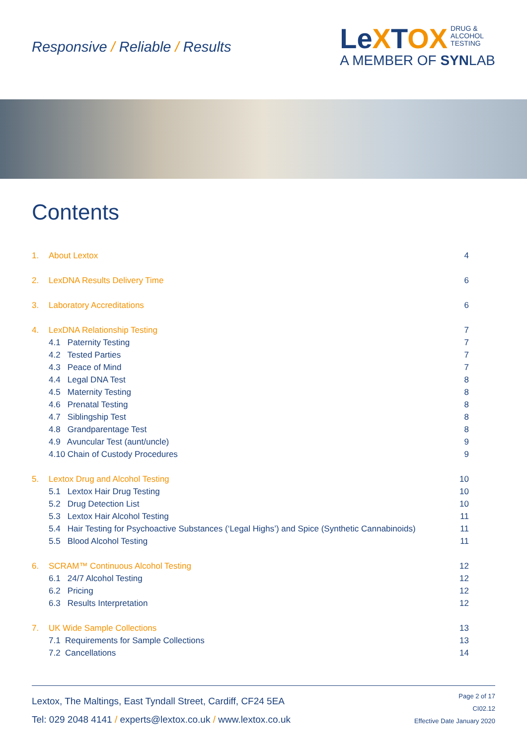Responsive / Reliable / Results
LeXTOX DRUG &
ALCOHOL
TESTING
A MEMBER OF SYNLAB
Contents
1. About Lextox 4
2. LexDNA Results Delivery Time 6
3. Laboratory Accreditations 6
4. LexDNA Relationship Testing 7
4.1 Paternity Testing 7
4.2 Tested Parties 7
4.3 Peace of Mind 7
4.4 Legal DNA Test 8
4.5 Maternity Testing 8
4.6 Prenatal Testing 8
4.7 Siblingship Test 8
4.8 Grandparentage Test 8
4.9 Avuncular Test (aunt/uncle) 9
4.10 Chain of Custody Procedures 9
5. Lextox Drug and Alcohol Testing 10
5.1 Lextox Hair Drug Testing 10
5.2 Drug Detection List 10
5.3 Lextox Hair Alcohol Testing 11
5.4 Hair Testing for Psychoactive Substances (‘Legal Highs’) and Spice (Synthetic Cannabinoids) 11
5.5 Blood Alcohol Testing 11
6. SCRAM™ Continuous Alcohol Testing 12
6.1 24/7 Alcohol Testing 12
6.2 Pricing 12
6.3 Results Interpretation 12
7. UK Wide Sample Collections 13
7.1 Requirements for Sample Collections 13
7.2 Cancellations 14
Lextox, The Maltings, East Tyndall Street, Cardiff, CF24 5EA
Tel: 029 2048 4141 / experts@lextox.co.uk / www.lextox.co.uk
Page 2 of 17
CI02.12
Effective Date January 2020